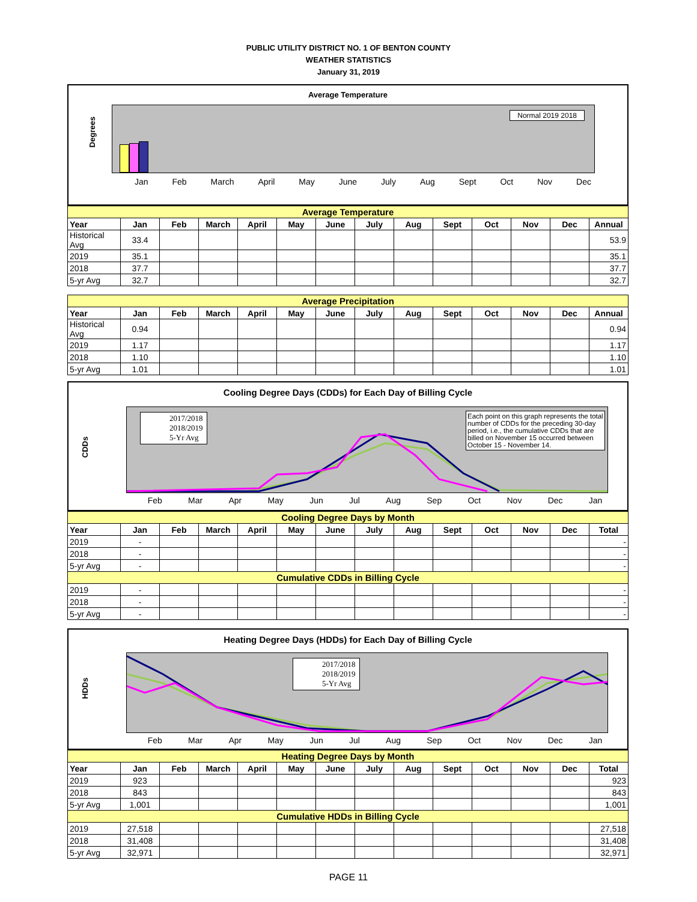PUBLIC UTILITY DISTRICT NO. 1 OF BENTON COUNTY
WEATHER STATISTICS
January 31, 2019
Average Temperature
Normal 2019 2018
Degrees
Jan Feb March April May June July Aug Sept Oct Nov Dec
| Average Temperature | | | | | | | | | | | | | |
| Year | Jan | Feb | March | April | May | June | July | Aug | Sept | Oct | Nov | Dec | Annual |
| Historical Avg | 33.4 | | | | | | | | | | | | 53.9 |
| 2019 | 35.1 | | | | | | | | | | | | 35.1 |
| 2018 | 37.7 | | | | | | | | | | | | 37.7 |
| 5-yr Avg | 32.7 | | | | | | | | | | | | 32.7 |
| Average Precipitation | | | | | | | | | | | | | |
| Year | Jan | Feb | March | April | May | June | July | Aug | Sept | Oct | Nov | Dec | Annual |
| Historical Avg | 0.94 | | | | | | | | | | | | 0.94 |
| 2019 | 1.17 | | | | | | | | | | | | 1.17 |
| 2018 | 1.10 | | | | | | | | | | | | 1.10 |
| 5-yr Avg | 1.01 | | | | | | | | | | | | 1.01 |
Cooling Degree Days (CDDs) for Each Day of Billing Cycle
2017/2018
2018/2019
5-Yr Avg
Each point on this graph represents the total number of CDDs for the preceding 30-day period, i.e., the cumulative CDDs that are billed on November 15 occurred between October 15 - November 14.
CDDs
Feb Mar Apr May Jun Jul Aug Sep Oct Nov Dec Jan
| Cooling Degree Days by Month | | | | | | | | | | | | | |
| Year | Jan | Feb | March | April | May | June | July | Aug | Sept | Oct | Nov | Dec | Total |
| 2019 | - | | | | | | | | | | | | - |
| 2018 | - | | | | | | | | | | | | - |
| 5-yr Avg | - | | | | | | | | | | | | - |
| Cumulative CDDs in Billing Cycle | | | | | | | | | | | | | |
| 2019 | - | | | | | | | | | | | | - |
| 2018 | - | | | | | | | | | | | | - |
| 5-yr Avg | - | | | | | | | | | | | | - |
Heating Degree Days (HDDs) for Each Day of Billing Cycle
2017/2018
2018/2019
5-Yr Avg
HDDs
Feb Mar Apr May Jun Jul Aug Sep Oct Nov Dec Jan
| Heating Degree Days by Month | | | | | | | | | | | | | |
| Year | Jan | Feb | March | April | May | June | July | Aug | Sept | Oct | Nov | Dec | Total |
| 2019 | 923 | | | | | | | | | | | | 923 |
| 2018 | 843 | | | | | | | | | | | | 843 |
| 5-yr Avg | 1,001 | | | | | | | | | | | | 1,001 |
| Cumulative HDDs in Billing Cycle | | | | | | | | | | | | | |
| 2019 | 27,518 | | | | | | | | | | | | 27,518 |
| 2018 | 31,408 | | | | | | | | | | | | 31,408 |
| 5-yr Avg | 32,971 | | | | | | | | | | | | 32,971 |
PAGE 11